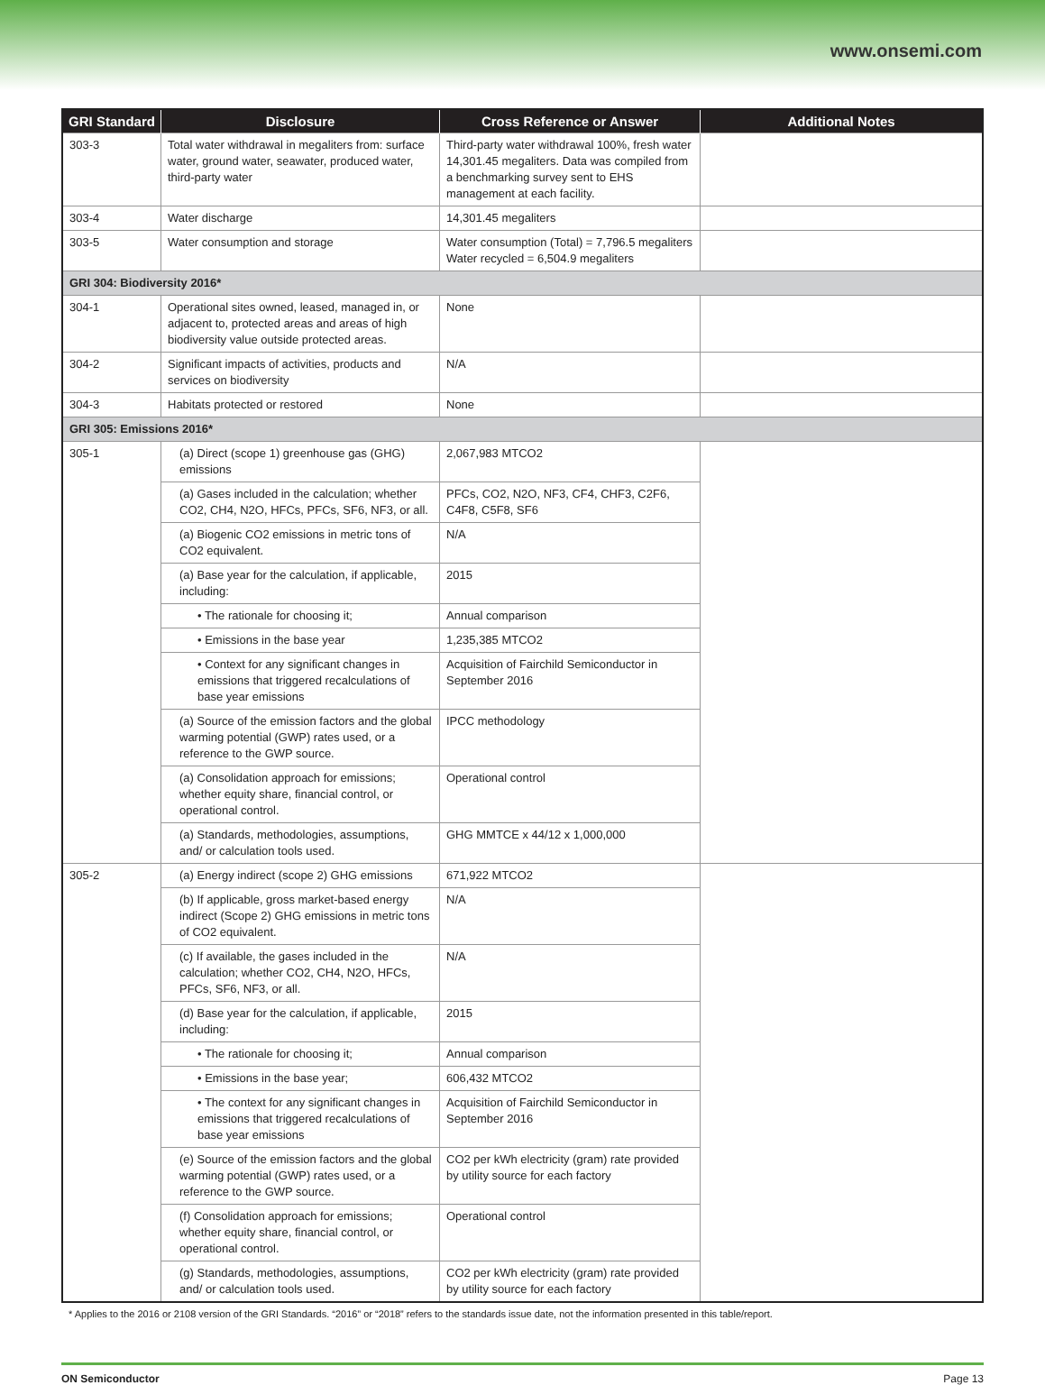www.onsemi.com
| GRI Standard | Disclosure | Cross Reference or Answer | Additional Notes |
| --- | --- | --- | --- |
| 303-3 | Total water withdrawal in megaliters from: surface water, ground water, seawater, produced water, third-party water | Third-party water withdrawal 100%, fresh water 14,301.45 megaliters. Data was compiled from a benchmarking survey sent to EHS management at each facility. | |
| 303-4 | Water discharge | 14,301.45 megaliters | |
| 303-5 | Water consumption and storage | Water consumption (Total) = 7,796.5 megaliters Water recycled = 6,504.9 megaliters | |
| GRI 304: Biodiversity 2016* | | | |
| 304-1 | Operational sites owned, leased, managed in, or adjacent to, protected areas and areas of high biodiversity value outside protected areas. | None | |
| 304-2 | Significant impacts of activities, products and services on biodiversity | N/A | |
| 304-3 | Habitats protected or restored | None | |
| GRI 305: Emissions 2016* | | | |
| 305-1 | (a) Direct (scope 1) greenhouse gas (GHG) emissions | 2,067,983 MTCO2 | |
| | (a) Gases included in the calculation; whether CO2, CH4, N2O, HFCs, PFCs, SF6, NF3, or all. | PFCs, CO2, N2O, NF3, CF4, CHF3, C2F6, C4F8, C5F8, SF6 | |
| | (a) Biogenic CO2 emissions in metric tons of CO2 equivalent. | N/A | |
| | (a) Base year for the calculation, if applicable, including: | 2015 | |
| | • The rationale for choosing it; | Annual comparison | |
| | • Emissions in the base year | 1,235,385 MTCO2 | |
| | • Context for any significant changes in emissions that triggered recalculations of base year emissions | Acquisition of Fairchild Semiconductor in September 2016 | |
| | (a) Source of the emission factors and the global warming potential (GWP) rates used, or a reference to the GWP source. | IPCC methodology | |
| | (a) Consolidation approach for emissions; whether equity share, financial control, or operational control. | Operational control | |
| | (a) Standards, methodologies, assumptions, and/ or calculation tools used. | GHG MMTCE x 44/12 x 1,000,000 | |
| 305-2 | (a) Energy indirect (scope 2) GHG emissions | 671,922 MTCO2 | |
| | (b) If applicable, gross market-based energy indirect (Scope 2) GHG emissions in metric tons of CO2 equivalent. | N/A | |
| | (c) If available, the gases included in the calculation; whether CO2, CH4, N2O, HFCs, PFCs, SF6, NF3, or all. | N/A | |
| | (d) Base year for the calculation, if applicable, including: | 2015 | |
| | • The rationale for choosing it; | Annual comparison | |
| | • Emissions in the base year; | 606,432 MTCO2 | |
| | • The context for any significant changes in emissions that triggered recalculations of base year emissions | Acquisition of Fairchild Semiconductor in September 2016 | |
| | (e) Source of the emission factors and the global warming potential (GWP) rates used, or a reference to the GWP source. | CO2 per kWh electricity (gram) rate provided by utility source for each factory | |
| | (f) Consolidation approach for emissions; whether equity share, financial control, or operational control. | Operational control | |
| | (g) Standards, methodologies, assumptions, and/ or calculation tools used. | CO2 per kWh electricity (gram) rate provided by utility source for each factory | |
* Applies to the 2016 or 2108 version of the GRI Standards. “2016” or “2018” refers to the standards issue date, not the information presented in this table/report.
ON Semiconductor Page 13